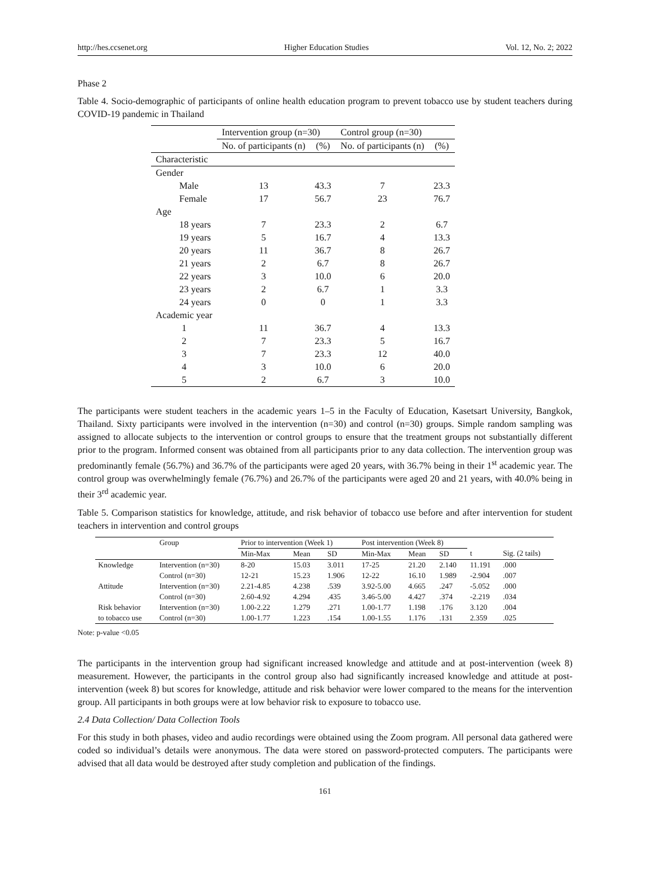http://hes.ccsenet.org Higher Education Studies Vol. 12, No. 2; 2022
Phase 2
Table 4. Socio-demographic of participants of online health education program to prevent tobacco use by student teachers during COVID-19 pandemic in Thailand
| | Intervention group (n=30) | | Control group (n=30) | |
| --- | --- | --- | --- | --- |
| | No. of participants (n) | (%) | No. of participants (n) | (%) |
| Characteristic | | | | |
| Gender | | | | |
| Male | 13 | 43.3 | 7 | 23.3 |
| Female | 17 | 56.7 | 23 | 76.7 |
| Age | | | | |
| 18 years | 7 | 23.3 | 2 | 6.7 |
| 19 years | 5 | 16.7 | 4 | 13.3 |
| 20 years | 11 | 36.7 | 8 | 26.7 |
| 21 years | 2 | 6.7 | 8 | 26.7 |
| 22 years | 3 | 10.0 | 6 | 20.0 |
| 23 years | 2 | 6.7 | 1 | 3.3 |
| 24 years | 0 | 0 | 1 | 3.3 |
| Academic year | | | | |
| 1 | 11 | 36.7 | 4 | 13.3 |
| 2 | 7 | 23.3 | 5 | 16.7 |
| 3 | 7 | 23.3 | 12 | 40.0 |
| 4 | 3 | 10.0 | 6 | 20.0 |
| 5 | 2 | 6.7 | 3 | 10.0 |
The participants were student teachers in the academic years 1–5 in the Faculty of Education, Kasetsart University, Bangkok, Thailand. Sixty participants were involved in the intervention (n=30) and control (n=30) groups. Simple random sampling was assigned to allocate subjects to the intervention or control groups to ensure that the treatment groups not substantially different prior to the program. Informed consent was obtained from all participants prior to any data collection. The intervention group was predominantly female (56.7%) and 36.7% of the participants were aged 20 years, with 36.7% being in their 1<sup>st</sup> academic year. The control group was overwhelmingly female (76.7%) and 26.7% of the participants were aged 20 and 21 years, with 40.0% being in their 3<sup>rd</sup> academic year.
Table 5. Comparison statistics for knowledge, attitude, and risk behavior of tobacco use before and after intervention for student teachers in intervention and control groups
| | Group | Prior to intervention (Week 1) | | | Post intervention (Week 8) | | | | |
| --- | --- | --- | --- | --- | --- | --- | --- | --- | --- |
| | | Min-Max | Mean | SD | Min-Max | Mean | SD | t | Sig. (2 tails) |
| Knowledge | Intervention (n=30) | 8-20 | 15.03 | 3.011 | 17-25 | 21.20 | 2.140 | 11.191 | .000 |
| | Control (n=30) | 12-21 | 15.23 | 1.906 | 12-22 | 16.10 | 1.989 | -2.904 | .007 |
| Attitude | Intervention (n=30) | 2.21-4.85 | 4.238 | .539 | 3.92-5.00 | 4.665 | .247 | -5.052 | .000 |
| | Control (n=30) | 2.60-4.92 | 4.294 | .435 | 3.46-5.00 | 4.427 | .374 | -2.219 | .034 |
| Risk behavior | Intervention (n=30) | 1.00-2.22 | 1.279 | .271 | 1.00-1.77 | 1.198 | .176 | 3.120 | .004 |
| to tobacco use | Control (n=30) | 1.00-1.77 | 1.223 | .154 | 1.00-1.55 | 1.176 | .131 | 2.359 | .025 |
Note: p-value <0.05
The participants in the intervention group had significant increased knowledge and attitude and at post-intervention (week 8) measurement. However, the participants in the control group also had significantly increased knowledge and attitude at post-intervention (week 8) but scores for knowledge, attitude and risk behavior were lower compared to the means for the intervention group. All participants in both groups were at low behavior risk to exposure to tobacco use.
2.4 Data Collection/ Data Collection Tools
For this study in both phases, video and audio recordings were obtained using the Zoom program. All personal data gathered were coded so individual’s details were anonymous. The data were stored on password-protected computers. The participants were advised that all data would be destroyed after study completion and publication of the findings.
161